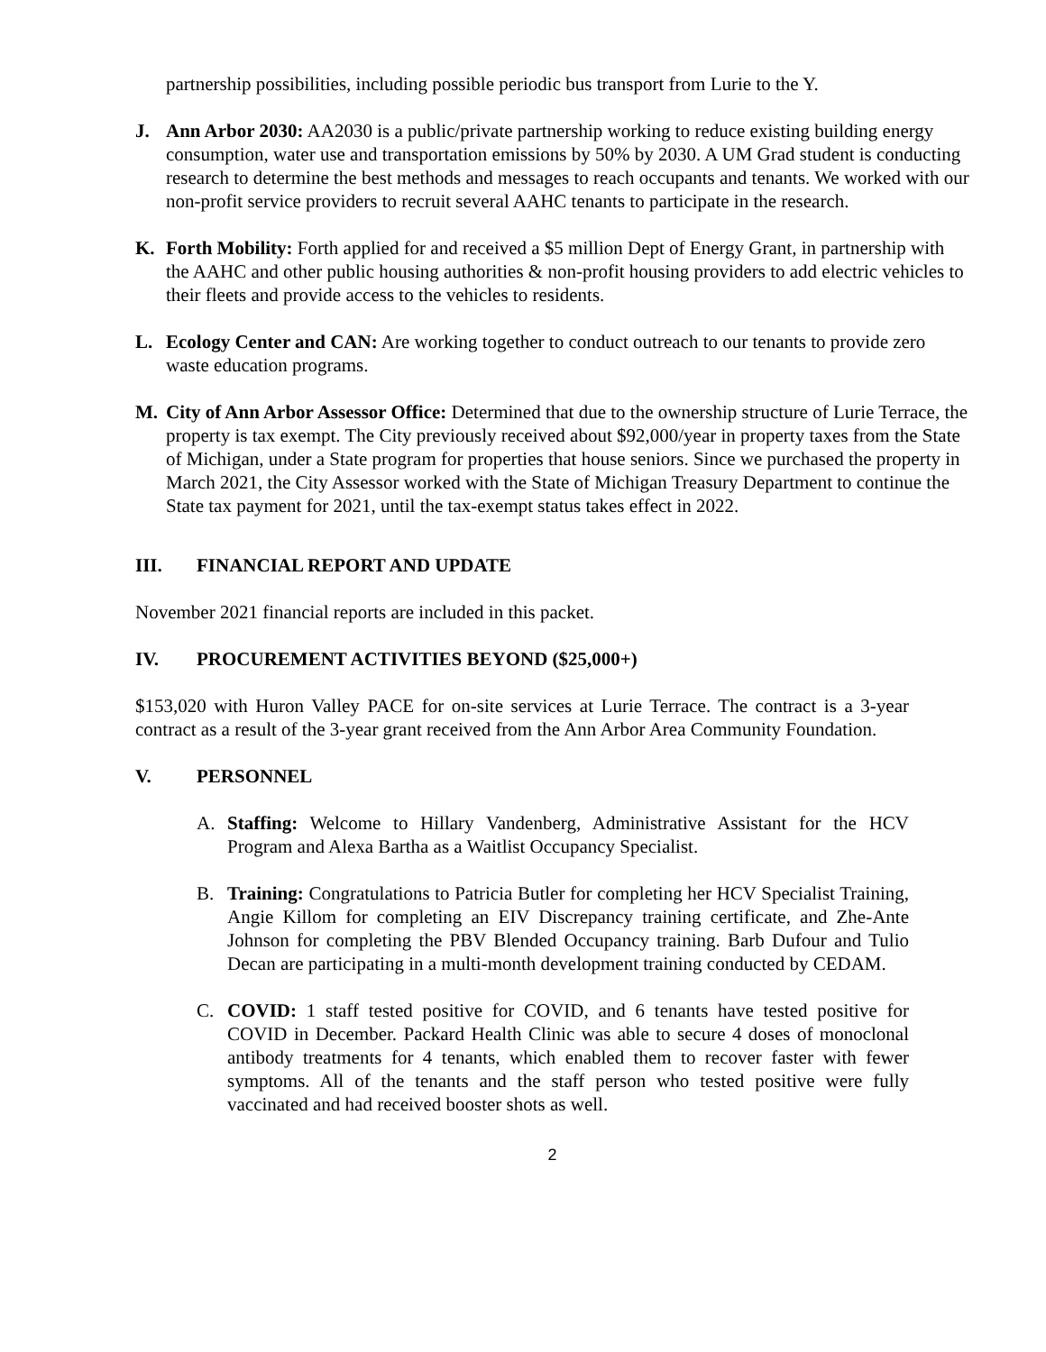partnership possibilities, including possible periodic bus transport from Lurie to the Y.
J. Ann Arbor 2030: AA2030 is a public/private partnership working to reduce existing building energy consumption, water use and transportation emissions by 50% by 2030. A UM Grad student is conducting research to determine the best methods and messages to reach occupants and tenants. We worked with our non-profit service providers to recruit several AAHC tenants to participate in the research.
K. Forth Mobility: Forth applied for and received a $5 million Dept of Energy Grant, in partnership with the AAHC and other public housing authorities & non-profit housing providers to add electric vehicles to their fleets and provide access to the vehicles to residents.
L. Ecology Center and CAN: Are working together to conduct outreach to our tenants to provide zero waste education programs.
M. City of Ann Arbor Assessor Office: Determined that due to the ownership structure of Lurie Terrace, the property is tax exempt. The City previously received about $92,000/year in property taxes from the State of Michigan, under a State program for properties that house seniors. Since we purchased the property in March 2021, the City Assessor worked with the State of Michigan Treasury Department to continue the State tax payment for 2021, until the tax-exempt status takes effect in 2022.
III. FINANCIAL REPORT AND UPDATE
November 2021 financial reports are included in this packet.
IV. PROCUREMENT ACTIVITIES BEYOND ($25,000+)
$153,020 with Huron Valley PACE for on-site services at Lurie Terrace. The contract is a 3-year contract as a result of the 3-year grant received from the Ann Arbor Area Community Foundation.
V. PERSONNEL
A. Staffing: Welcome to Hillary Vandenberg, Administrative Assistant for the HCV Program and Alexa Bartha as a Waitlist Occupancy Specialist.
B. Training: Congratulations to Patricia Butler for completing her HCV Specialist Training, Angie Killom for completing an EIV Discrepancy training certificate, and Zhe-Ante Johnson for completing the PBV Blended Occupancy training. Barb Dufour and Tulio Decan are participating in a multi-month development training conducted by CEDAM.
C. COVID: 1 staff tested positive for COVID, and 6 tenants have tested positive for COVID in December. Packard Health Clinic was able to secure 4 doses of monoclonal antibody treatments for 4 tenants, which enabled them to recover faster with fewer symptoms. All of the tenants and the staff person who tested positive were fully vaccinated and had received booster shots as well.
2